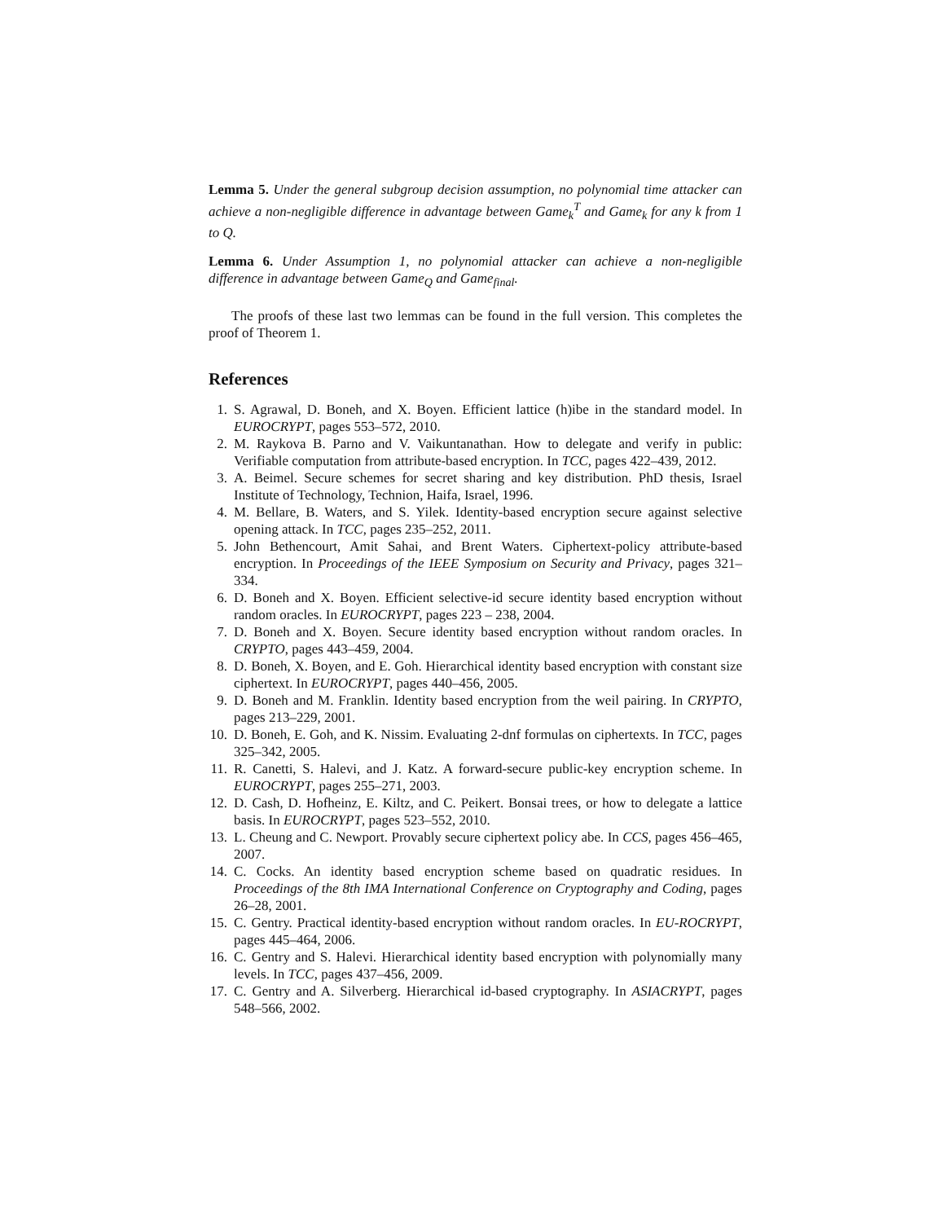Lemma 5. Under the general subgroup decision assumption, no polynomial time attacker can achieve a non-negligible difference in advantage between Game<sub>k</sub><sup>T</sup> and Game<sub>k</sub> for any k from 1 to Q.
Lemma 6. Under Assumption 1, no polynomial attacker can achieve a non-negligible difference in advantage between Game<sub>Q</sub> and Game<sub>final</sub>.
The proofs of these last two lemmas can be found in the full version. This completes the proof of Theorem 1.
References
1. S. Agrawal, D. Boneh, and X. Boyen. Efficient lattice (h)ibe in the standard model. In EUROCRYPT, pages 553–572, 2010.
2. M. Raykova B. Parno and V. Vaikuntanathan. How to delegate and verify in public: Verifiable computation from attribute-based encryption. In TCC, pages 422–439, 2012.
3. A. Beimel. Secure schemes for secret sharing and key distribution. PhD thesis, Israel Institute of Technology, Technion, Haifa, Israel, 1996.
4. M. Bellare, B. Waters, and S. Yilek. Identity-based encryption secure against selective opening attack. In TCC, pages 235–252, 2011.
5. John Bethencourt, Amit Sahai, and Brent Waters. Ciphertext-policy attribute-based encryption. In Proceedings of the IEEE Symposium on Security and Privacy, pages 321–334.
6. D. Boneh and X. Boyen. Efficient selective-id secure identity based encryption without random oracles. In EUROCRYPT, pages 223 – 238, 2004.
7. D. Boneh and X. Boyen. Secure identity based encryption without random oracles. In CRYPTO, pages 443–459, 2004.
8. D. Boneh, X. Boyen, and E. Goh. Hierarchical identity based encryption with constant size ciphertext. In EUROCRYPT, pages 440–456, 2005.
9. D. Boneh and M. Franklin. Identity based encryption from the weil pairing. In CRYPTO, pages 213–229, 2001.
10. D. Boneh, E. Goh, and K. Nissim. Evaluating 2-dnf formulas on ciphertexts. In TCC, pages 325–342, 2005.
11. R. Canetti, S. Halevi, and J. Katz. A forward-secure public-key encryption scheme. In EUROCRYPT, pages 255–271, 2003.
12. D. Cash, D. Hofheinz, E. Kiltz, and C. Peikert. Bonsai trees, or how to delegate a lattice basis. In EUROCRYPT, pages 523–552, 2010.
13. L. Cheung and C. Newport. Provably secure ciphertext policy abe. In CCS, pages 456–465, 2007.
14. C. Cocks. An identity based encryption scheme based on quadratic residues. In Proceedings of the 8th IMA International Conference on Cryptography and Coding, pages 26–28, 2001.
15. C. Gentry. Practical identity-based encryption without random oracles. In EU-ROCRYPT, pages 445–464, 2006.
16. C. Gentry and S. Halevi. Hierarchical identity based encryption with polynomially many levels. In TCC, pages 437–456, 2009.
17. C. Gentry and A. Silverberg. Hierarchical id-based cryptography. In ASIACRYPT, pages 548–566, 2002.